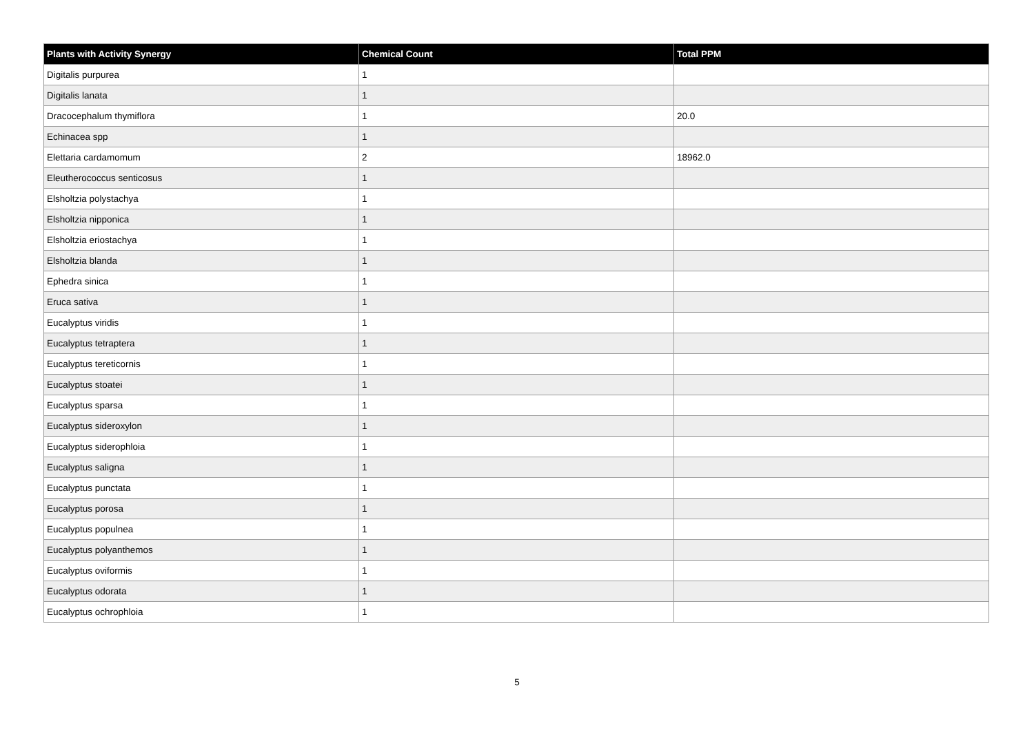| Plants with Activity Synergy | Chemical Count | Total PPM |
| --- | --- | --- |
| Digitalis purpurea | 1 | |
| Digitalis lanata | 1 | |
| Dracocephalum thymiflora | 1 | 20.0 |
| Echinacea spp | 1 | |
| Elettaria cardamomum | 2 | 18962.0 |
| Eleutherococcus senticosus | 1 | |
| Elsholtzia polystachya | 1 | |
| Elsholtzia nipponica | 1 | |
| Elsholtzia eriostachya | 1 | |
| Elsholtzia blanda | 1 | |
| Ephedra sinica | 1 | |
| Eruca sativa | 1 | |
| Eucalyptus viridis | 1 | |
| Eucalyptus tetraptera | 1 | |
| Eucalyptus tereticornis | 1 | |
| Eucalyptus stoatei | 1 | |
| Eucalyptus sparsa | 1 | |
| Eucalyptus sideroxylon | 1 | |
| Eucalyptus siderophloia | 1 | |
| Eucalyptus saligna | 1 | |
| Eucalyptus punctata | 1 | |
| Eucalyptus porosa | 1 | |
| Eucalyptus populnea | 1 | |
| Eucalyptus polyanthemos | 1 | |
| Eucalyptus oviformis | 1 | |
| Eucalyptus odorata | 1 | |
| Eucalyptus ochrophloia | 1 | |
5